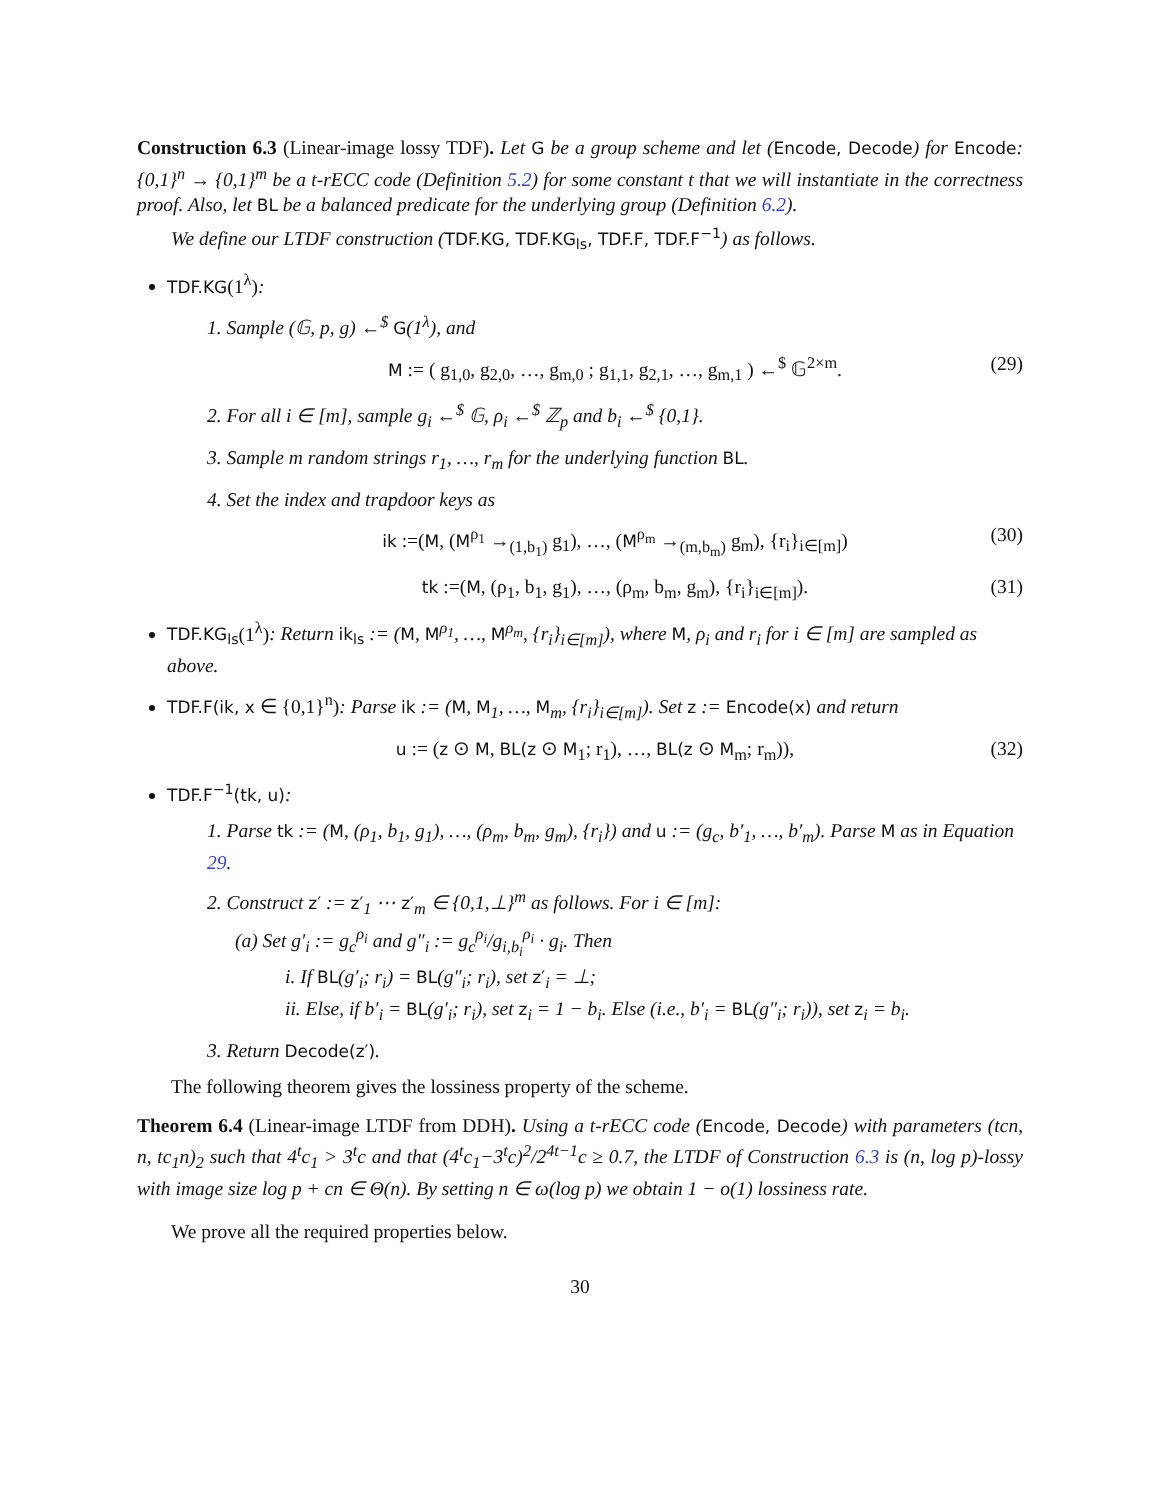Construction 6.3 (Linear-image lossy TDF). Let G be a group scheme and let (Encode, Decode) for Encode: {0,1}<sup>n</sup> → {0,1}<sup>m</sup> be a t-rECC code (Definition 5.2) for some constant t that we will instantiate in the correctness proof. Also, let BL be a balanced predicate for the underlying group (Definition 6.2).
We define our LTDF construction (TDF.KG, TDF.KG<sub>ls</sub>, TDF.F, TDF.F<sup>−1</sup>) as follows.
TDF.KG(1<sup>λ</sup>):
1. Sample (𝔾, p, g) ←<sup>$</sup> G(1<sup>λ</sup>), and
M := ( g<sub>1,0</sub>, g<sub>2,0</sub>, …, g<sub>m,0</sub> ; g<sub>1,1</sub>, g<sub>2,1</sub>, …, g<sub>m,1</sub> ) ←<sup>$</sup> 𝔾<sup>2×m</sup>. (29)
2. For all i ∈ [m], sample g<sub>i</sub> ←<sup>$</sup> 𝔾, ρ<sub>i</sub> ←<sup>$</sup> ℤ<sub>p</sub> and b<sub>i</sub> ←<sup>$</sup> {0,1}.
3. Sample m random strings r<sub>1</sub>, …, r<sub>m</sub> for the underlying function BL.
4. Set the index and trapdoor keys as
ik :=(M, (M<sup>ρ<sub>1</sub></sup> →<sub>(1,b<sub>1</sub>)</sub> g<sub>1</sub>), …, (M<sup>ρ<sub>m</sub></sup> →<sub>(m,b<sub>m</sub>)</sub> g<sub>m</sub>), {r<sub>i</sub>}<sub>i∈[m]</sub>) (30)
tk :=(M, (ρ<sub>1</sub>, b<sub>1</sub>, g<sub>1</sub>), …, (ρ<sub>m</sub>, b<sub>m</sub>, g<sub>m</sub>), {r<sub>i</sub>}<sub>i∈[m]</sub>). (31)
TDF.KG<sub>ls</sub>(1<sup>λ</sup>): Return ik<sub>ls</sub> := (M, M<sup>ρ<sub>1</sub></sup>, …, M<sup>ρ<sub>m</sub></sup>, {r<sub>i</sub>}<sub>i∈[m]</sub>), where M, ρ<sub>i</sub> and r<sub>i</sub> for i ∈ [m] are sampled as above.
TDF.F(ik, x ∈ {0,1}<sup>n</sup>): Parse ik := (M, M<sub>1</sub>, …, M<sub>m</sub>, {r<sub>i</sub>}<sub>i∈[m]</sub>). Set z := Encode(x) and return
u := (z ⊙ M, BL(z ⊙ M<sub>1</sub>; r<sub>1</sub>), …, BL(z ⊙ M<sub>m</sub>; r<sub>m</sub>)), (32)
TDF.F<sup>−1</sup>(tk, u):
1. Parse tk := (M, (ρ<sub>1</sub>, b<sub>1</sub>, g<sub>1</sub>), …, (ρ<sub>m</sub>, b<sub>m</sub>, g<sub>m</sub>), {r<sub>i</sub>}) and u := (g<sub>c</sub>, b′<sub>1</sub>, …, b′<sub>m</sub>). Parse M as in Equation 29.
2. Construct z′ := z′<sub>1</sub> ⋯ z′<sub>m</sub> ∈ {0,1,⊥}<sup>m</sup> as follows. For i ∈ [m]:
(a) Set g′<sub>i</sub> := g<sub>c</sub><sup>ρ<sub>i</sub></sup> and g″<sub>i</sub> := g<sub>c</sub><sup>ρ<sub>i</sub></sup>/g<sub>i,b<sub>i</sub></sub><sup>ρ<sub>i</sub></sup> · g<sub>i</sub>. Then
i. If BL(g′<sub>i</sub>; r<sub>i</sub>) = BL(g″<sub>i</sub>; r<sub>i</sub>), set z′<sub>i</sub> = ⊥;
ii. Else, if b′<sub>i</sub> = BL(g′<sub>i</sub>; r<sub>i</sub>), set z<sub>i</sub> = 1 − b<sub>i</sub>. Else (i.e., b′<sub>i</sub> = BL(g″<sub>i</sub>; r<sub>i</sub>)), set z<sub>i</sub> = b<sub>i</sub>.
3. Return Decode(z′).
The following theorem gives the lossiness property of the scheme.
Theorem 6.4 (Linear-image LTDF from DDH). Using a t-rECC code (Encode, Decode) with parameters (tcn, n, tc<sub>1</sub>n)<sub>2</sub> such that 4<sup>t</sup>c<sub>1</sub> > 3<sup>t</sup>c and that (4<sup>t</sup>c<sub>1</sub>−3<sup>t</sup>c)<sup>2</sup>/2<sup>4t−1</sup>c ≥ 0.7, the LTDF of Construction 6.3 is (n, log p)-lossy with image size log p + cn ∈ Θ(n). By setting n ∈ ω(log p) we obtain 1 − o(1) lossiness rate.
We prove all the required properties below.
30